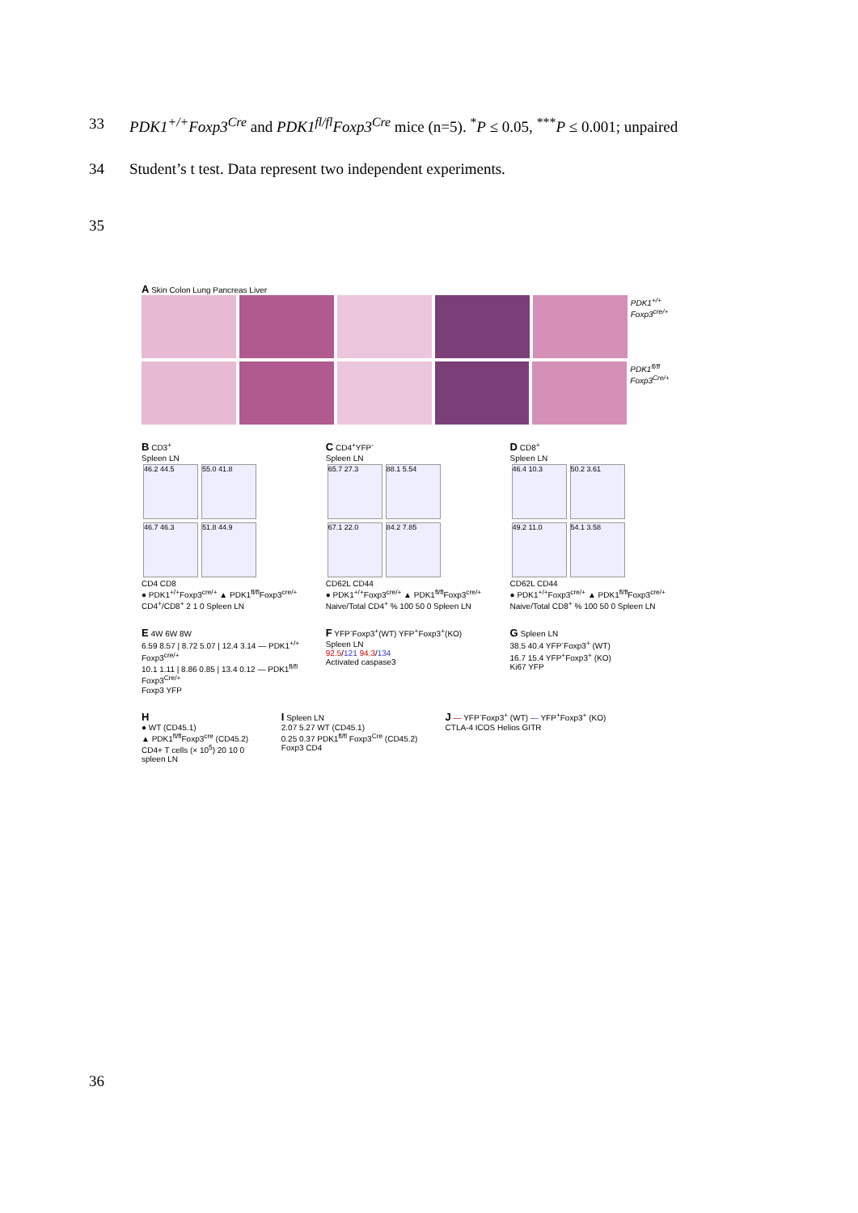33 PDK1<sup>+/+</sup>Foxp3<sup>Cre</sup> and PDK1<sup>fl/fl</sup>Foxp3<sup>Cre</sup> mice (n=5). <sup>*</sup>P ≤ 0.05, <sup>***</sup>P ≤ 0.001; unpaired
34 Student’s t test. Data represent two independent experiments.
35
A Skin Colon Lung Pancreas Liver
PDK1<sup>+/+</sup> Foxp3<sup>cre/+</sup>
PDK1<sup>fl/fl</sup> Foxp3<sup>Cre/+</sup>
B CD3<sup>+</sup>
Spleen LN
46.2 44.5 55.0 41.8
46.7 46.3 51.8 44.9
CD4 CD8
● PDK1<sup>+/+</sup>Foxp3<sup>cre/+</sup> ▲ PDK1<sup>fl/fl</sup>Foxp3<sup>cre/+</sup>
CD4<sup>+</sup>/CD8<sup>+</sup> 2 1 0 Spleen LN
C CD4<sup>+</sup>YFP<sup>-</sup>
Spleen LN
65.7 27.3 88.1 5.54
67.1 22.0 84.2 7.85
CD62L CD44
● PDK1<sup>+/+</sup>Foxp3<sup>cre/+</sup> ▲ PDK1<sup>fl/fl</sup>Foxp3<sup>cre/+</sup>
Naive/Total CD4<sup>+</sup> % 100 50 0 Spleen LN
D CD8<sup>+</sup>
Spleen LN
46.4 10.3 50.2 3.61
49.2 11.0 54.1 3.58
CD62L CD44
● PDK1<sup>+/+</sup>Foxp3<sup>cre/+</sup> ▲ PDK1<sup>fl/fl</sup>Foxp3<sup>cre/+</sup>
Naive/Total CD8<sup>+</sup> % 100 50 0 Spleen LN
E 4W 6W 8W
6.59 8.57 | 8.72 5.07 | 12.4 3.14 — PDK1<sup>+/+</sup> Foxp3<sup>cre/+</sup>
10.1 1.11 | 8.86 0.85 | 13.4 0.12 — PDK1<sup>fl/fl</sup> Foxp3<sup>Cre/+</sup>
Foxp3 YFP
F YFP<sup>-</sup>Foxp3<sup>+</sup>(WT) YFP<sup>+</sup>Foxp3<sup>+</sup>(KO)
Spleen LN
92.5/121 94.3/134
Activated caspase3
G Spleen LN
38.5 40.4 YFP<sup>-</sup>Foxp3<sup>+</sup> (WT)
16.7 15.4 YFP<sup>+</sup>Foxp3<sup>+</sup> (KO)
Ki67 YFP
H
● WT (CD45.1)
▲ PDK1<sup>fl/fl</sup>Foxp3<sup>cre</sup> (CD45.2)
CD4+ T cells (× 10<sup>5</sup>) 20 10 0
spleen LN
I Spleen LN
2.07 5.27 WT (CD45.1)
0.25 0.37 PDK1<sup>fl/fl</sup> Foxp3<sup>Cre</sup> (CD45.2)
Foxp3 CD4
J — YFP<sup>-</sup>Foxp3<sup>+</sup> (WT) — YFP<sup>+</sup>Foxp3<sup>+</sup> (KO)
CTLA-4 ICOS Helios GITR
36